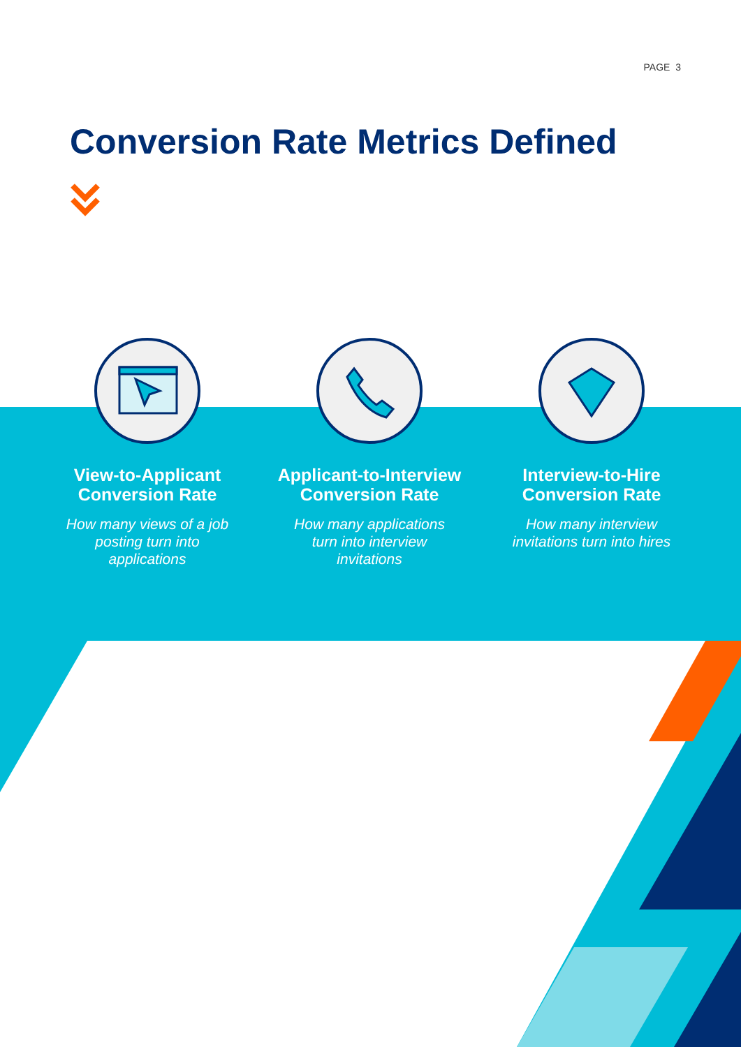PAGE 3
Conversion Rate Metrics Defined
View-to-Applicant
Conversion Rate
How many views of a job posting turn into applications
Applicant-to-Interview
Conversion Rate
How many applications turn into interview invitations
Interview-to-Hire
Conversion Rate
How many interview invitations turn into hires